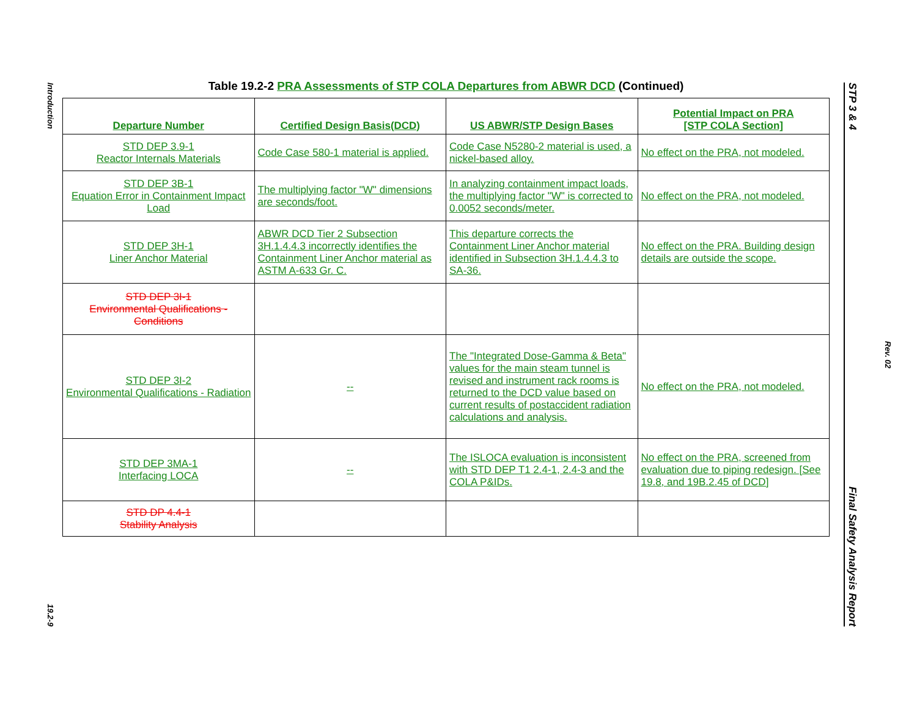Introduction
19.2-9
Table 19.2-2 PRA Assessments of STP COLA Departures from ABWR DCD (Continued)
| Departure Number | Certified Design Basis(DCD) | US ABWR/STP Design Bases | Potential Impact on PRA [STP COLA Section] |
| --- | --- | --- | --- |
| STD DEP 3.9-1 Reactor Internals Materials | Code Case 580-1 material is applied. | Code Case N5280-2 material is used, a nickel-based alloy. | No effect on the PRA, not modeled. |
| STD DEP 3B-1 Equation Error in Containment Impact Load | The multiplying factor "W" dimensions are seconds/foot. | In analyzing containment impact loads, the multiplying factor "W" is corrected to 0.0052 seconds/meter. | No effect on the PRA, not modeled. |
| STD DEP 3H-1 Liner Anchor Material | ABWR DCD Tier 2 Subsection 3H.1.4.4.3 incorrectly identifies the Containment Liner Anchor material as ASTM A-633 Gr. C. | This departure corrects the Containment Liner Anchor material identified in Subsection 3H.1.4.4.3 to SA-36. | No effect on the PRA. Building design details are outside the scope. |
| STD DEP 3I-1 Environmental Qualifications - Conditions | | | |
| STD DEP 3I-2 Environmental Qualifications - Radiation | -- | The "Integrated Dose-Gamma & Beta" values for the main steam tunnel is revised and instrument rack rooms is returned to the DCD value based on current results of postaccident radiation calculations and analysis. | No effect on the PRA, not modeled. |
| STD DEP 3MA-1 Interfacing LOCA | -- | The ISLOCA evaluation is inconsistent with STD DEP T1 2.4-1, 2.4-3 and the COLA P&IDs. | No effect on the PRA, screened from evaluation due to piping redesign. [See 19.8, and 19B.2.45 of DCD] |
| STD DP 4.4-1 Stability Analysis | | | |
STP 3 & 4 Final Safety Analysis Report
Rev. 02